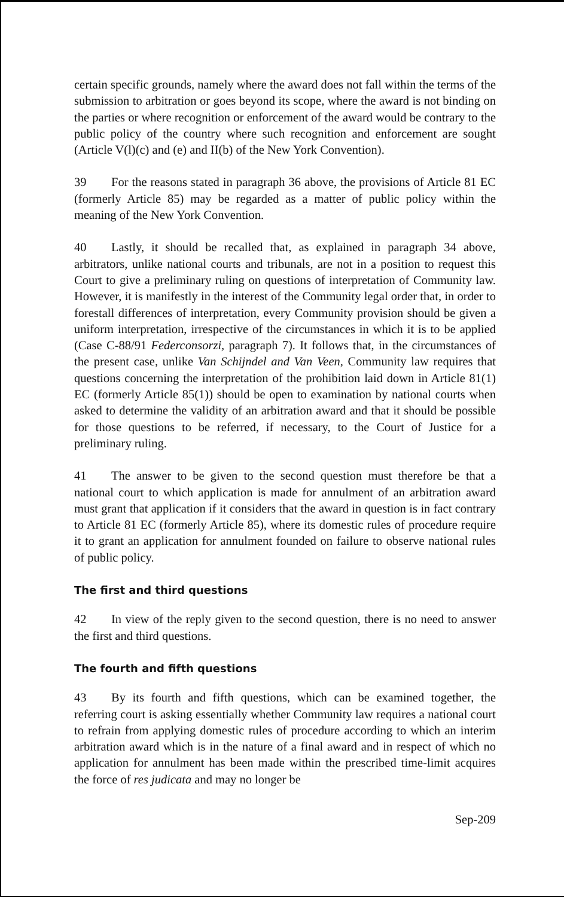certain specific grounds, namely where the award does not fall within the terms of the submission to arbitration or goes beyond its scope, where the award is not binding on the parties or where recognition or enforcement of the award would be contrary to the public policy of the country where such recognition and enforcement are sought (Article V(l)(c) and (e) and II(b) of the New York Convention).
39 For the reasons stated in paragraph 36 above, the provisions of Article 81 EC (formerly Article 85) may be regarded as a matter of public policy within the meaning of the New York Convention.
40 Lastly, it should be recalled that, as explained in paragraph 34 above, arbitrators, unlike national courts and tribunals, are not in a position to request this Court to give a preliminary ruling on questions of interpretation of Community law. However, it is manifestly in the interest of the Community legal order that, in order to forestall differences of interpretation, every Community provision should be given a uniform interpretation, irrespective of the circumstances in which it is to be applied (Case C-88/91 Federconsorzi, paragraph 7). It follows that, in the circumstances of the present case, unlike Van Schijndel and Van Veen, Community law requires that questions concerning the interpretation of the prohibition laid down in Article 81(1) EC (formerly Article 85(1)) should be open to examination by national courts when asked to determine the validity of an arbitration award and that it should be possible for those questions to be referred, if necessary, to the Court of Justice for a preliminary ruling.
41 The answer to be given to the second question must therefore be that a national court to which application is made for annulment of an arbitration award must grant that application if it considers that the award in question is in fact contrary to Article 81 EC (formerly Article 85), where its domestic rules of procedure require it to grant an application for annulment founded on failure to observe national rules of public policy.
The first and third questions
42 In view of the reply given to the second question, there is no need to answer the first and third questions.
The fourth and fifth questions
43 By its fourth and fifth questions, which can be examined together, the referring court is asking essentially whether Community law requires a national court to refrain from applying domestic rules of procedure according to which an interim arbitration award which is in the nature of a final award and in respect of which no application for annulment has been made within the prescribed time-limit acquires the force of res judicata and may no longer be
Sep-209